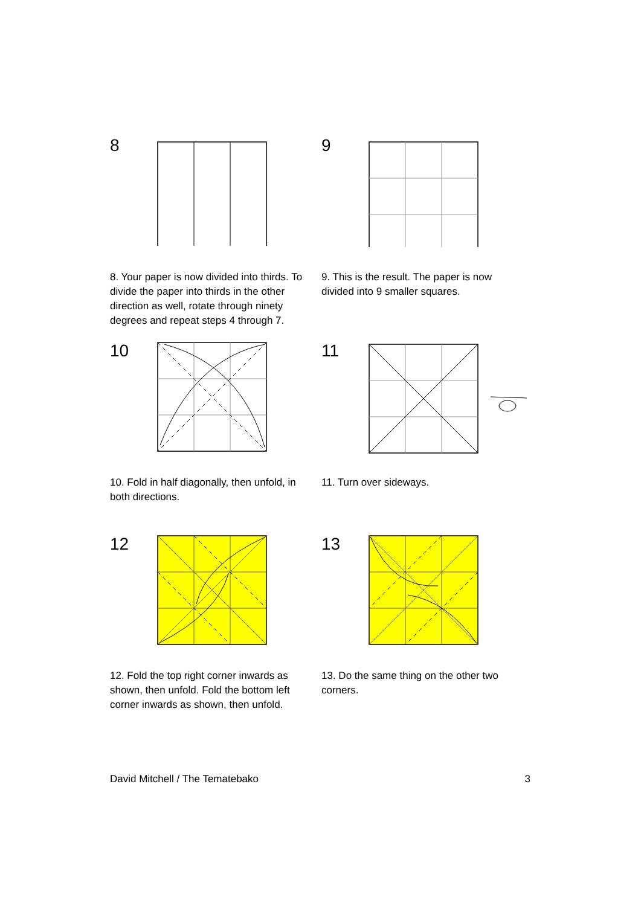8
8. Your paper is now divided into thirds. To divide the paper into thirds in the other direction as well, rotate through ninety degrees and repeat steps 4 through 7.
9
9. This is the result. The paper is now divided into 9 smaller squares.
10
10. Fold in half diagonally, then unfold, in both directions.
11
11. Turn over sideways.
12
12. Fold the top right corner inwards as shown, then unfold. Fold the bottom left corner inwards as shown, then unfold.
13
13. Do the same thing on the other two corners.
David Mitchell / The Tematebako 3